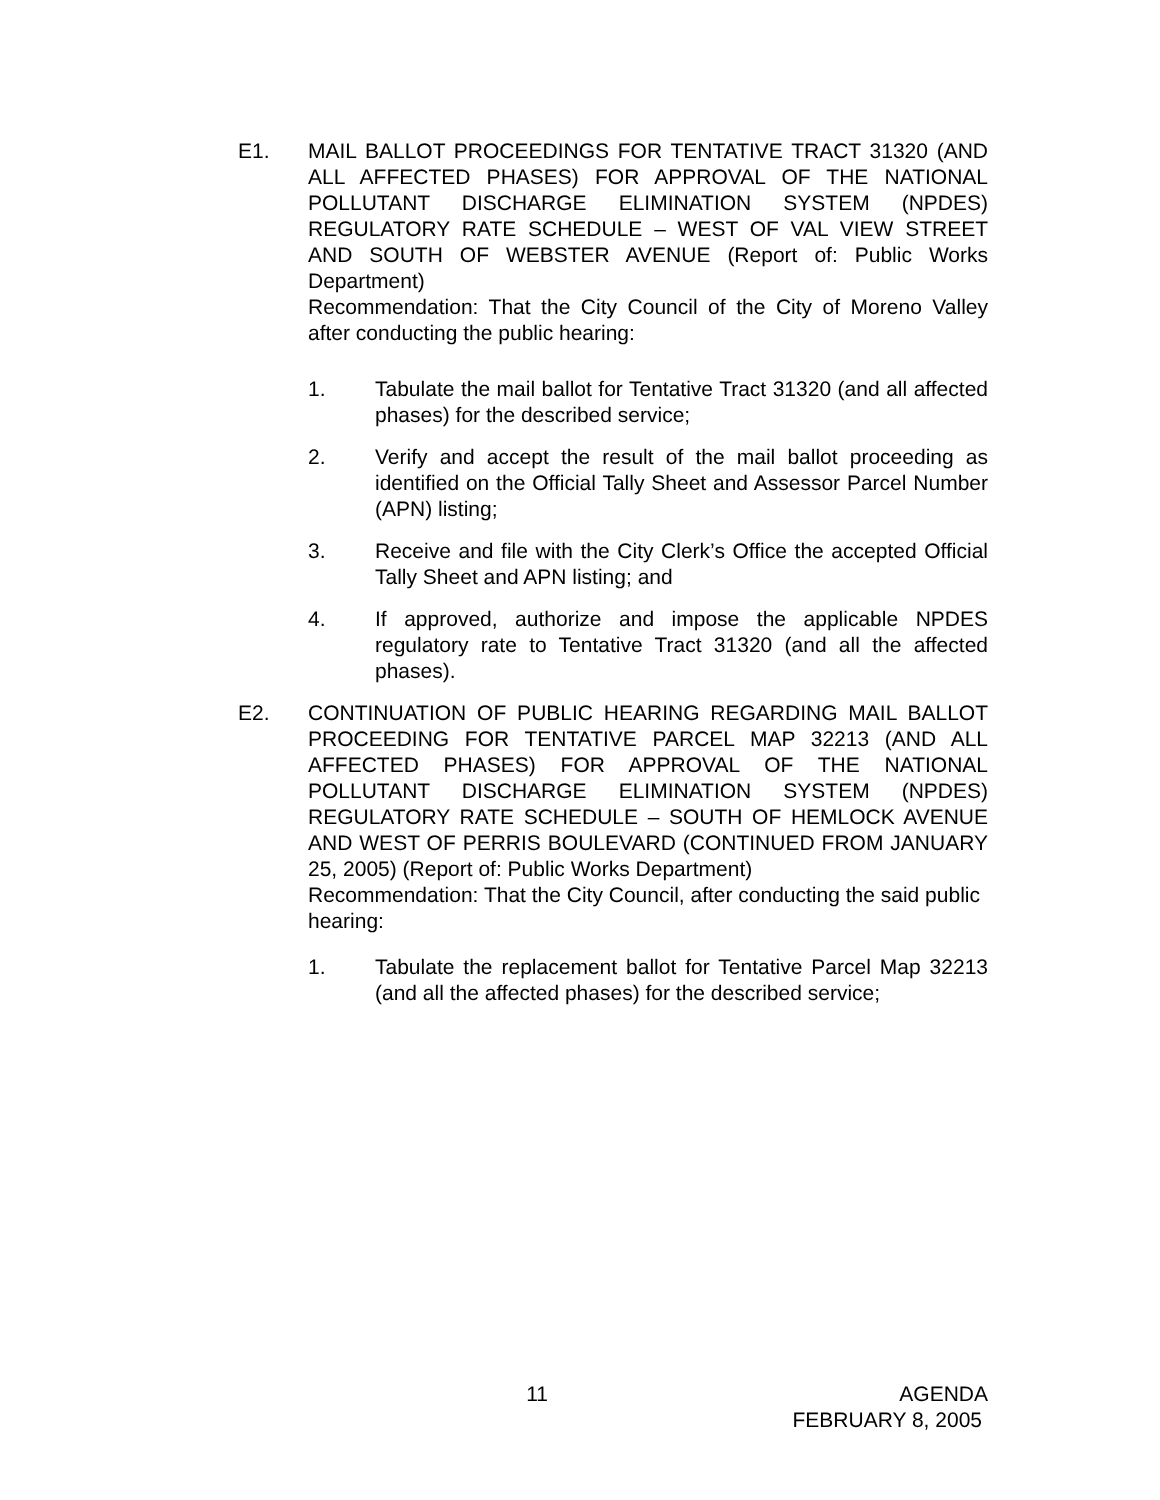E1. MAIL BALLOT PROCEEDINGS FOR TENTATIVE TRACT 31320 (AND ALL AFFECTED PHASES) FOR APPROVAL OF THE NATIONAL POLLUTANT DISCHARGE ELIMINATION SYSTEM (NPDES) REGULATORY RATE SCHEDULE – WEST OF VAL VIEW STREET AND SOUTH OF WEBSTER AVENUE (Report of: Public Works Department)
Recommendation: That the City Council of the City of Moreno Valley after conducting the public hearing:
1. Tabulate the mail ballot for Tentative Tract 31320 (and all affected phases) for the described service;
2. Verify and accept the result of the mail ballot proceeding as identified on the Official Tally Sheet and Assessor Parcel Number (APN) listing;
3. Receive and file with the City Clerk’s Office the accepted Official Tally Sheet and APN listing; and
4. If approved, authorize and impose the applicable NPDES regulatory rate to Tentative Tract 31320 (and all the affected phases).
E2. CONTINUATION OF PUBLIC HEARING REGARDING MAIL BALLOT PROCEEDING FOR TENTATIVE PARCEL MAP 32213 (AND ALL AFFECTED PHASES) FOR APPROVAL OF THE NATIONAL POLLUTANT DISCHARGE ELIMINATION SYSTEM (NPDES) REGULATORY RATE SCHEDULE – SOUTH OF HEMLOCK AVENUE AND WEST OF PERRIS BOULEVARD (CONTINUED FROM JANUARY 25, 2005) (Report of: Public Works Department)
Recommendation: That the City Council, after conducting the said public hearing:
1. Tabulate the replacement ballot for Tentative Parcel Map 32213 (and all the affected phases) for the described service;
11 AGENDA
FEBRUARY 8, 2005